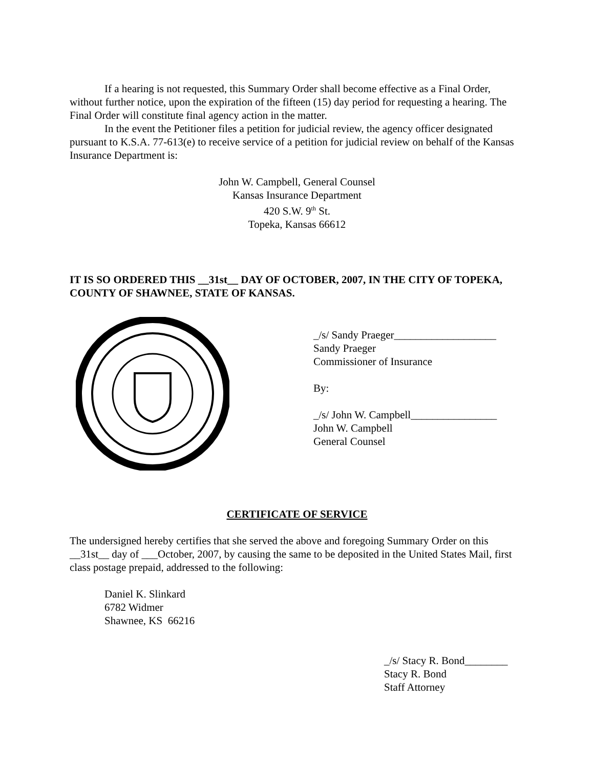If a hearing is not requested, this Summary Order shall become effective as a Final Order, without further notice, upon the expiration of the fifteen (15) day period for requesting a hearing. The Final Order will constitute final agency action in the matter.
In the event the Petitioner files a petition for judicial review, the agency officer designated pursuant to K.S.A. 77-613(e) to receive service of a petition for judicial review on behalf of the Kansas Insurance Department is:
John W. Campbell, General Counsel
Kansas Insurance Department
420 S.W. 9<sup>th</sup> St.
Topeka, Kansas 66612
IT IS SO ORDERED THIS __31st__ DAY OF OCTOBER, 2007, IN THE CITY OF TOPEKA, COUNTY OF SHAWNEE, STATE OF KANSAS.
_/s/ Sandy Praeger___________________
Sandy Praeger
Commissioner of Insurance
By:
_/s/ John W. Campbell________________
John W. Campbell
General Counsel
CERTIFICATE OF SERVICE
The undersigned hereby certifies that she served the above and foregoing Summary Order on this __31st__ day of ___October, 2007, by causing the same to be deposited in the United States Mail, first class postage prepaid, addressed to the following:
Daniel K. Slinkard
6782 Widmer
Shawnee, KS 66216
_/s/ Stacy R. Bond________
Stacy R. Bond
Staff Attorney